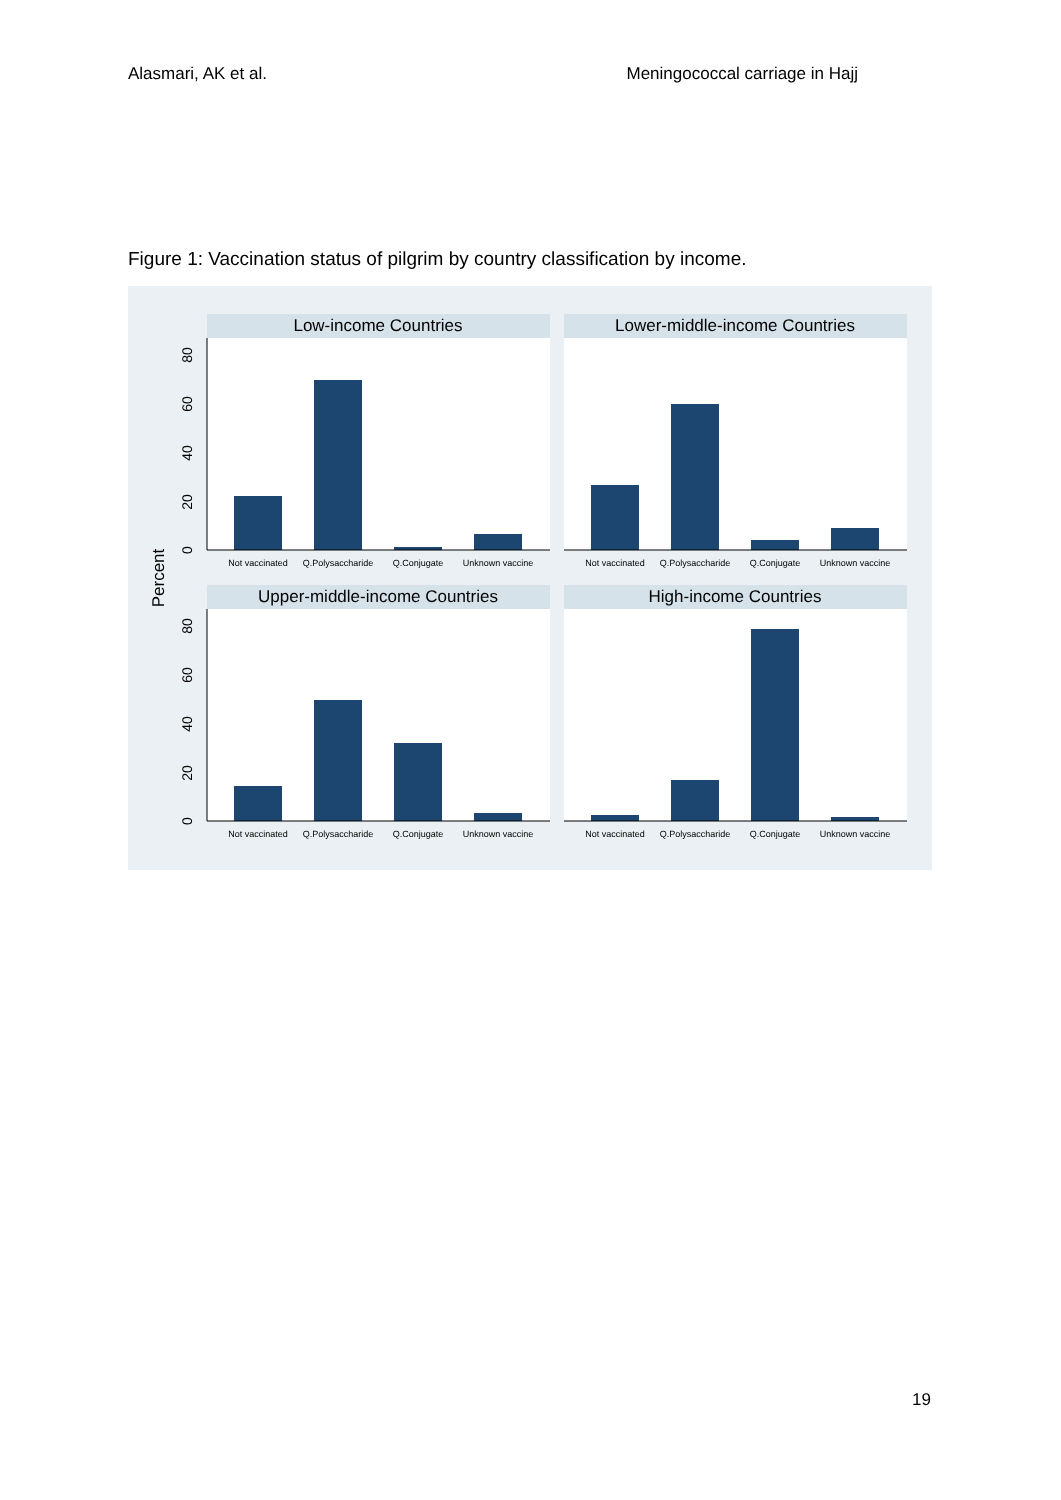Alasmari, AK et al. Meningococcal carriage in Hajj
Figure 1: Vaccination status of pilgrim by country classification by income.
Percent
Low-income Countries
Lower-middle-income Countries
Upper-middle-income Countries
High-income Countries
Not vaccinated
Q.Polysaccharide
Q.Conjugate
Unknown vaccine
Not vaccinated
Q.Polysaccharide
Q.Conjugate
Unknown vaccine
Not vaccinated
Q.Polysaccharide
Q.Conjugate
Unknown vaccine
Not vaccinated
Q.Polysaccharide
Q.Conjugate
Unknown vaccine
0
20
40
60
80
0
20
40
60
80
19